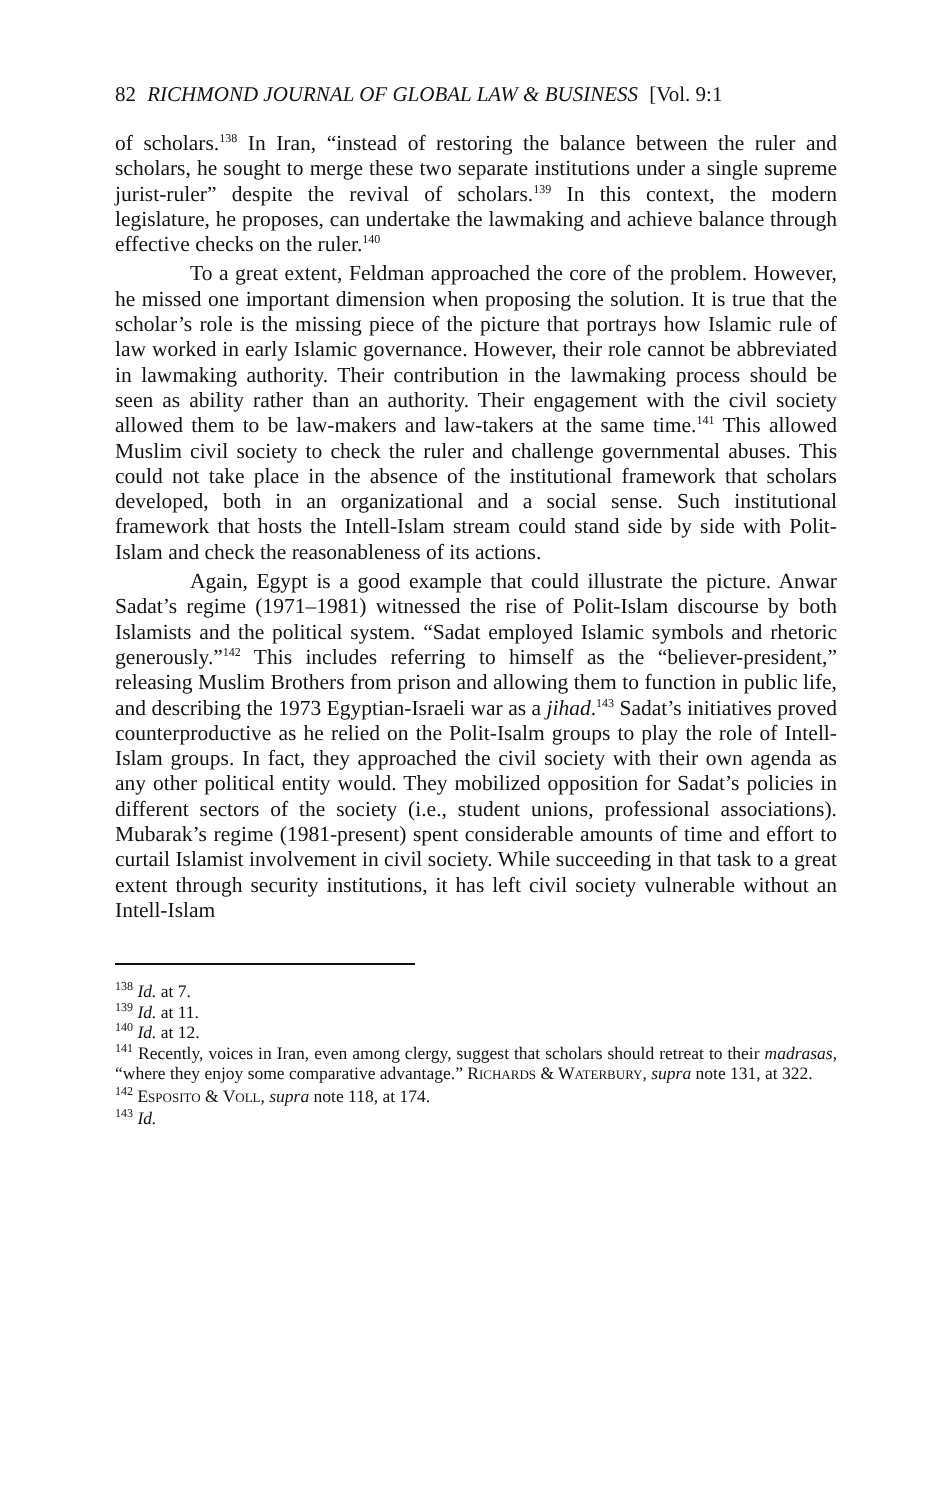82 RICHMOND JOURNAL OF GLOBAL LAW & BUSINESS [Vol. 9:1
of scholars.<sup>138</sup> In Iran, “instead of restoring the balance between the ruler and scholars, he sought to merge these two separate institutions under a single supreme jurist-ruler” despite the revival of scholars.<sup>139</sup> In this context, the modern legislature, he proposes, can undertake the lawmaking and achieve balance through effective checks on the ruler.<sup>140</sup>
To a great extent, Feldman approached the core of the problem. However, he missed one important dimension when proposing the solution. It is true that the scholar’s role is the missing piece of the picture that portrays how Islamic rule of law worked in early Islamic governance. However, their role cannot be abbreviated in lawmaking authority. Their contribution in the lawmaking process should be seen as ability rather than an authority. Their engagement with the civil society allowed them to be law-makers and law-takers at the same time.<sup>141</sup> This allowed Muslim civil society to check the ruler and challenge governmental abuses. This could not take place in the absence of the institutional framework that scholars developed, both in an organizational and a social sense. Such institutional framework that hosts the Intell-Islam stream could stand side by side with Polit-Islam and check the reasonableness of its actions.
Again, Egypt is a good example that could illustrate the picture. Anwar Sadat’s regime (1971–1981) witnessed the rise of Polit-Islam discourse by both Islamists and the political system. “Sadat employed Islamic symbols and rhetoric generously.”<sup>142</sup> This includes referring to himself as the “believer-president,” releasing Muslim Brothers from prison and allowing them to function in public life, and describing the 1973 Egyptian-Israeli war as a jihad.<sup>143</sup> Sadat’s initiatives proved counterproductive as he relied on the Polit-Isalm groups to play the role of Intell-Islam groups. In fact, they approached the civil society with their own agenda as any other political entity would. They mobilized opposition for Sadat’s policies in different sectors of the society (i.e., student unions, professional associations). Mubarak’s regime (1981-present) spent considerable amounts of time and effort to curtail Islamist involvement in civil society. While succeeding in that task to a great extent through security institutions, it has left civil society vulnerable without an Intell-Islam
<sup>138</sup> Id. at 7.
<sup>139</sup> Id. at 11.
<sup>140</sup> Id. at 12.
<sup>141</sup> Recently, voices in Iran, even among clergy, suggest that scholars should retreat to their madrasas, “where they enjoy some comparative advantage.” RICHARDS & WATERBURY, supra note 131, at 322.
<sup>142</sup> ESPOSITO & VOLL, supra note 118, at 174.
<sup>143</sup> Id.